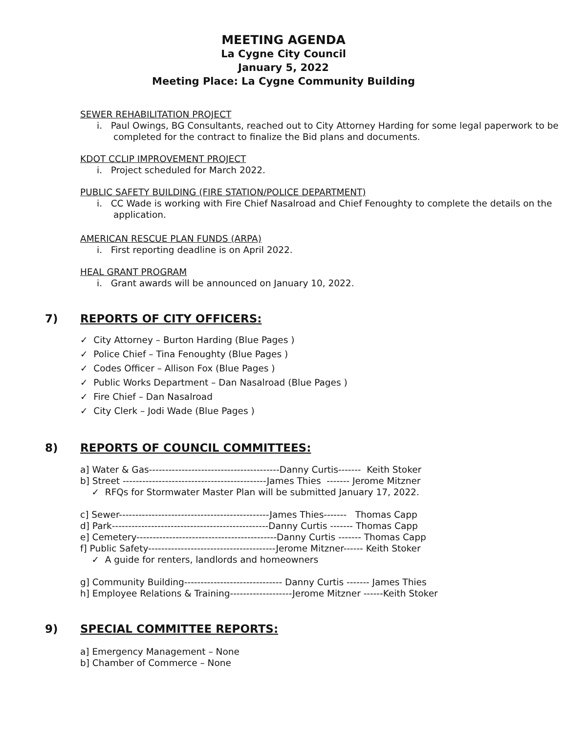MEETING AGENDA
La Cygne City Council
January 5, 2022
Meeting Place: La Cygne Community Building
SEWER REHABILITATION PROJECT
i. Paul Owings, BG Consultants, reached out to City Attorney Harding for some legal paperwork to be completed for the contract to finalize the Bid plans and documents.
KDOT CCLIP IMPROVEMENT PROJECT
i. Project scheduled for March 2022.
PUBLIC SAFETY BUILDING (FIRE STATION/POLICE DEPARTMENT)
i. CC Wade is working with Fire Chief Nasalroad and Chief Fenoughty to complete the details on the application.
AMERICAN RESCUE PLAN FUNDS (ARPA)
i. First reporting deadline is on April 2022.
HEAL GRANT PROGRAM
i. Grant awards will be announced on January 10, 2022.
7) REPORTS OF CITY OFFICERS:
✓ City Attorney – Burton Harding (Blue Pages )
✓ Police Chief – Tina Fenoughty (Blue Pages )
✓ Codes Officer – Allison Fox (Blue Pages )
✓ Public Works Department – Dan Nasalroad (Blue Pages )
✓ Fire Chief – Dan Nasalroad
✓ City Clerk – Jodi Wade (Blue Pages )
8) REPORTS OF COUNCIL COMMITTEES:
a] Water & Gas----------------------------------------Danny Curtis------- Keith Stoker
b] Street --------------------------------------------James Thies ------- Jerome Mitzner
✓ RFQs for Stormwater Master Plan will be submitted January 17, 2022.
c] Sewer----------------------------------------------James Thies------- Thomas Capp
d] Park------------------------------------------------Danny Curtis ------- Thomas Capp
e] Cemetery-------------------------------------------Danny Curtis ------- Thomas Capp
f] Public Safety---------------------------------------Jerome Mitzner------ Keith Stoker
✓ A guide for renters, landlords and homeowners
g] Community Building------------------------------ Danny Curtis ------- James Thies
h] Employee Relations & Training-------------------Jerome Mitzner ------Keith Stoker
9) SPECIAL COMMITTEE REPORTS:
a] Emergency Management – None
b] Chamber of Commerce – None